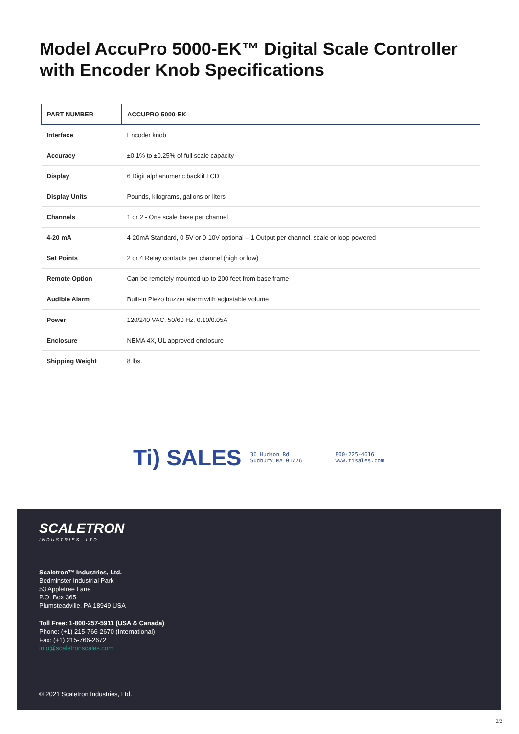Model AccuPro 5000-EK™ Digital Scale Controller with Encoder Knob Specifications
| PART NUMBER | ACCUPRO 5000-EK |
| --- | --- |
| Interface | Encoder knob |
| Accuracy | ±0.1% to ±0.25% of full scale capacity |
| Display | 6 Digit alphanumeric backlit LCD |
| Display Units | Pounds, kilograms, gallons or liters |
| Channels | 1 or 2 - One scale base per channel |
| 4-20 mA | 4-20mA Standard, 0-5V or 0-10V optional – 1 Output per channel, scale or loop powered |
| Set Points | 2 or 4 Relay contacts per channel (high or low) |
| Remote Option | Can be remotely mounted up to 200 feet from base frame |
| Audible Alarm | Built-in Piezo buzzer alarm with adjustable volume |
| Power | 120/240 VAC, 50/60 Hz, 0.10/0.05A |
| Enclosure | NEMA 4X, UL approved enclosure |
| Shipping Weight | 8 lbs. |
Ti) SALES 36 Hudson Rd
Sudbury MA 01776 800-225-4616
www.tisales.com
SCALETRON
INDUSTRIES, LTD.
Scaletron™ Industries, Ltd.
Bedminster Industrial Park
53 Appletree Lane
P.O. Box 365
Plumsteadville, PA 18949 USA
Toll Free: 1-800-257-5911 (USA & Canada)
Phone: (+1) 215-766-2670 (International)
Fax: (+1) 215-766-2672
info@scaletronscales.com
© 2021 Scaletron Industries, Ltd.
2/2